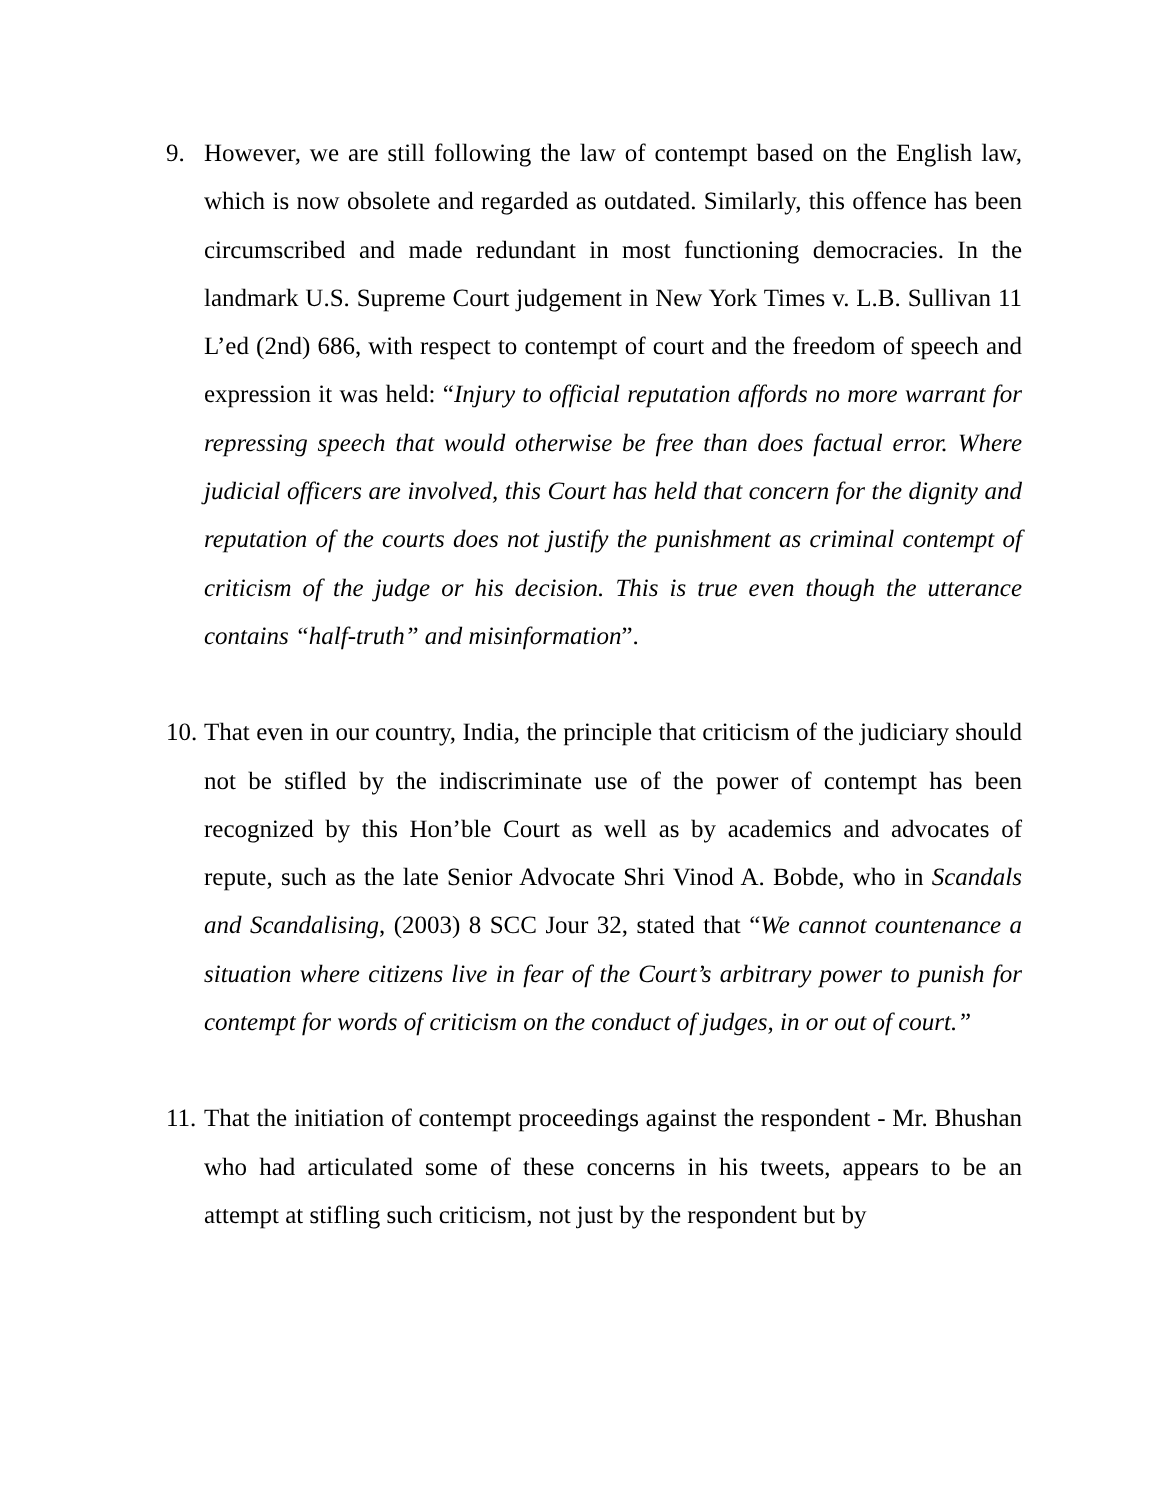9. However, we are still following the law of contempt based on the English law, which is now obsolete and regarded as outdated. Similarly, this offence has been circumscribed and made redundant in most functioning democracies. In the landmark U.S. Supreme Court judgement in New York Times v. L.B. Sullivan 11 L’ed (2nd) 686, with respect to contempt of court and the freedom of speech and expression it was held: “Injury to official reputation affords no more warrant for repressing speech that would otherwise be free than does factual error. Where judicial officers are involved, this Court has held that concern for the dignity and reputation of the courts does not justify the punishment as criminal contempt of criticism of the judge or his decision. This is true even though the utterance contains “half-truth” and misinformation”.
10.
That even in our country, India, the principle that criticism of the judiciary should not be stifled by the indiscriminate use of the power of contempt has been recognized by this Hon’ble Court as well as by academics and advocates of repute, such as the late Senior Advocate Shri Vinod A. Bobde, who in Scandals and Scandalising, (2003) 8 SCC Jour 32, stated that “We cannot countenance a situation where citizens live in fear of the Court’s arbitrary power to punish for contempt for words of criticism on the conduct of judges, in or out of court.”
11.
That the initiation of contempt proceedings against the respondent - Mr. Bhushan who had articulated some of these concerns in his tweets, appears to be an attempt at stifling such criticism, not just by the respondent but by